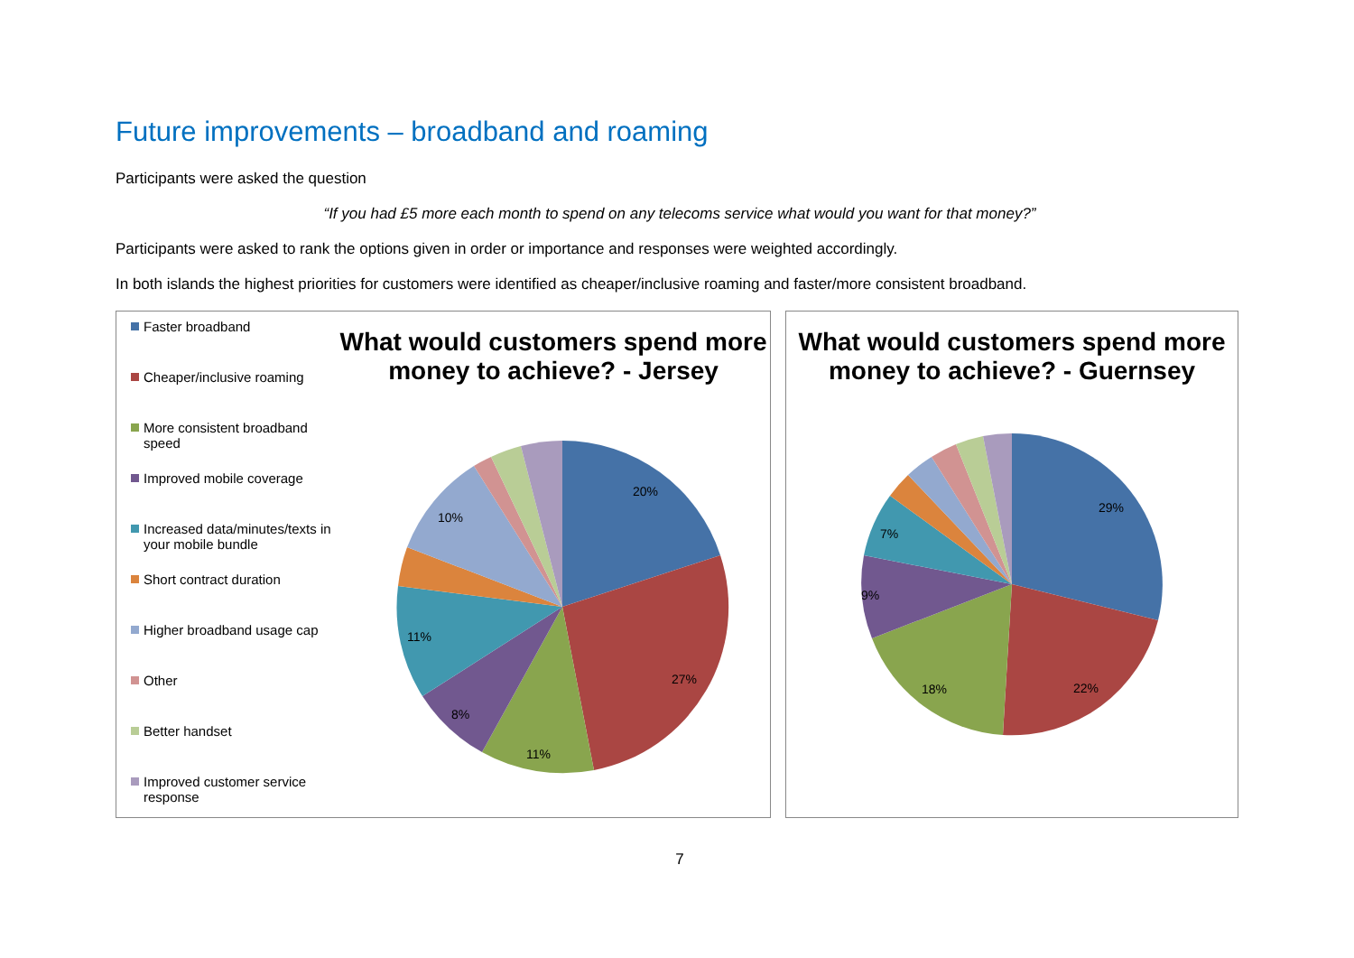Future improvements – broadband and roaming
Participants were asked the question
“If you had £5 more each month to spend on any telecoms service what would you want for that money?”
Participants were asked to rank the options given in order or importance and responses were weighted accordingly.
In both islands the highest priorities for customers were identified as cheaper/inclusive roaming and faster/more consistent broadband.
Faster broadband
Cheaper/inclusive roaming
More consistent broadband speed
Improved mobile coverage
Increased data/minutes/texts in your mobile bundle
Short contract duration
Higher broadband usage cap
Other
Better handset
Improved customer service response
What would customers spend more money to achieve? - Jersey
20%
27%
11%
8%
11%
10%
What would customers spend more money to achieve? - Guernsey
29%
22%
18%
9%
7%
7